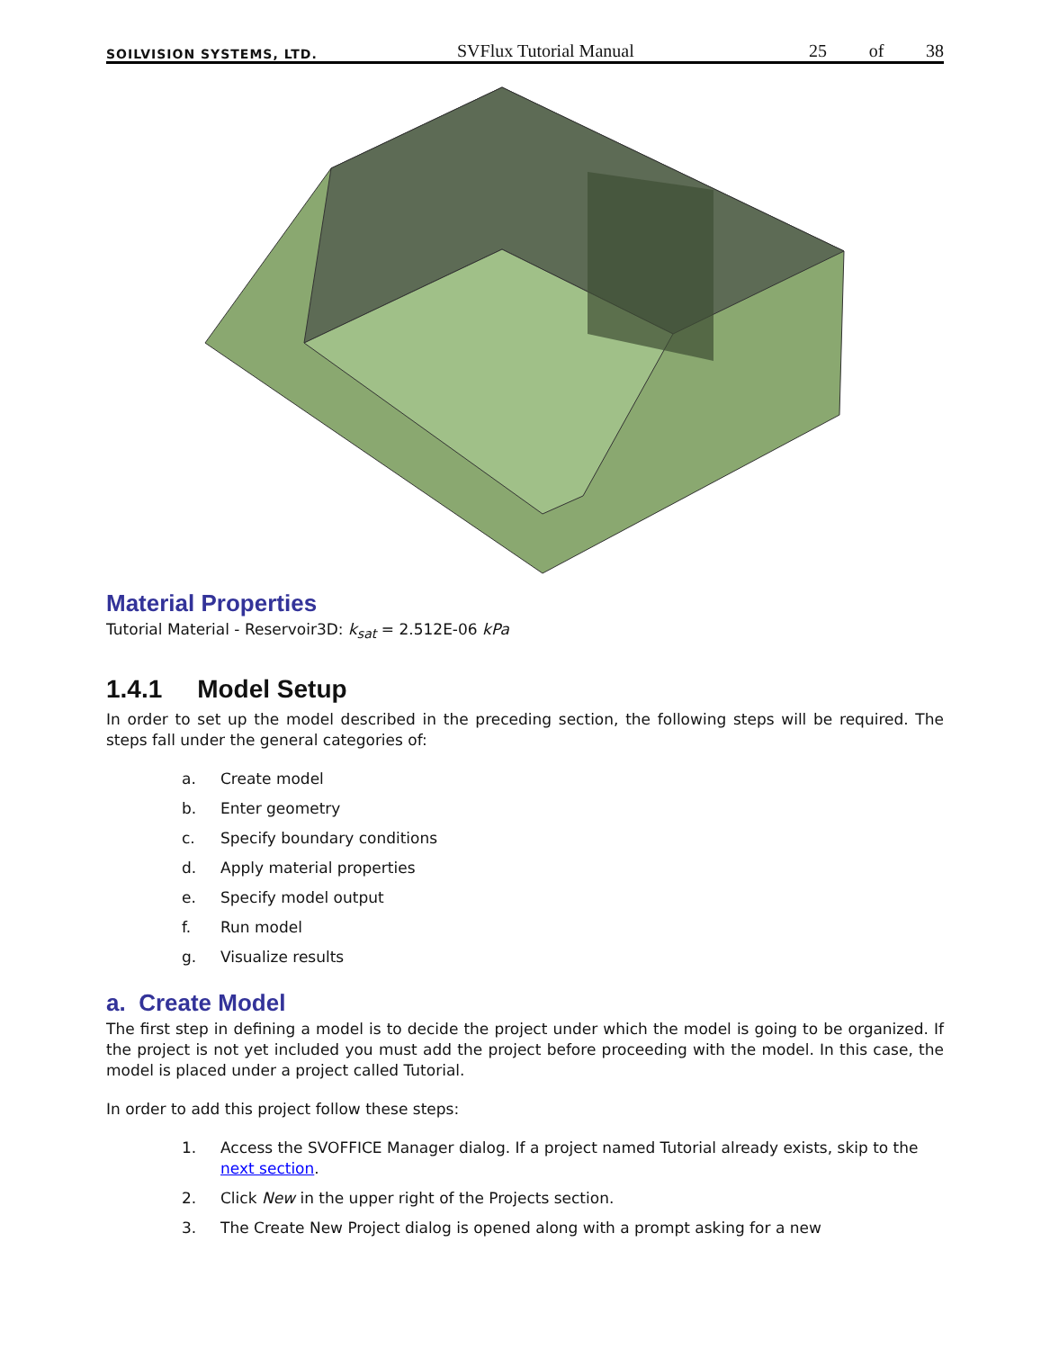SOILVISION SYSTEMS, LTD. SVFlux Tutorial Manual 25 of 38
Material Properties
Tutorial Material - Reservoir3D: k<sub>sat</sub> = 2.512E-06 kPa
1.4.1 Model Setup
In order to set up the model described in the preceding section, the following steps will be required. The steps fall under the general categories of:
a. Create model
b. Enter geometry
c. Specify boundary conditions
d. Apply material properties
e. Specify model output
f. Run model
g. Visualize results
a. Create Model
The first step in defining a model is to decide the project under which the model is going to be organized. If the project is not yet included you must add the project before proceeding with the model. In this case, the model is placed under a project called Tutorial.
In order to add this project follow these steps:
1. Access the SVOFFICE Manager dialog. If a project named Tutorial already exists, skip to the next section.
2. Click New in the upper right of the Projects section.
3. The Create New Project dialog is opened along with a prompt asking for a new